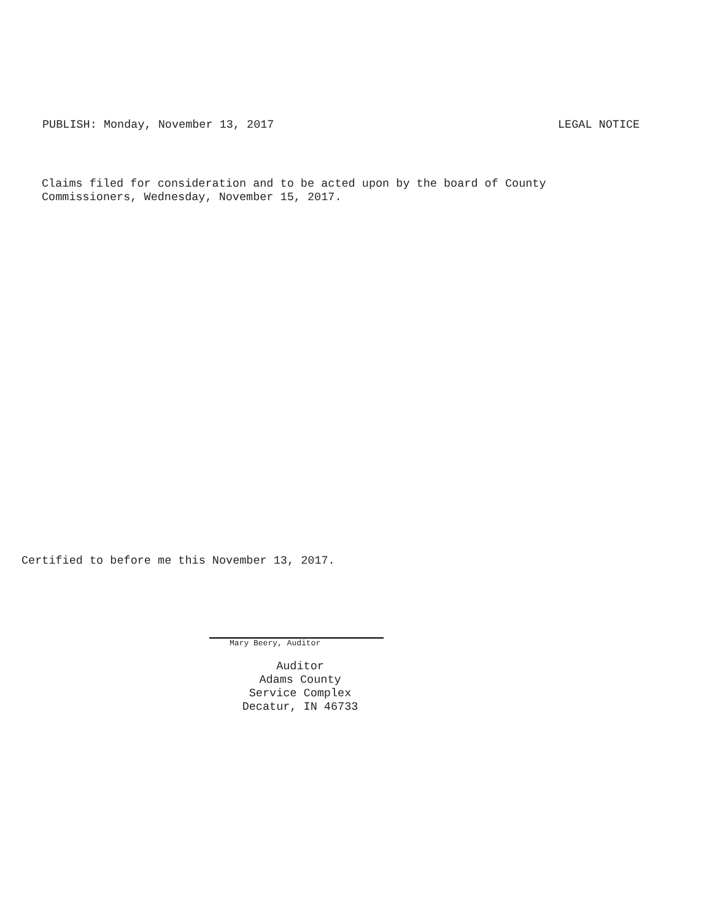PUBLISH: Monday, November 13, 2017 LEGAL NOTICE
Claims filed for consideration and to be acted upon by the board of County
Commissioners, Wednesday, November 15, 2017.
Certified to before me this November 13, 2017.
Mary Beery, Auditor
Auditor
Adams County
Service Complex
Decatur, IN 46733